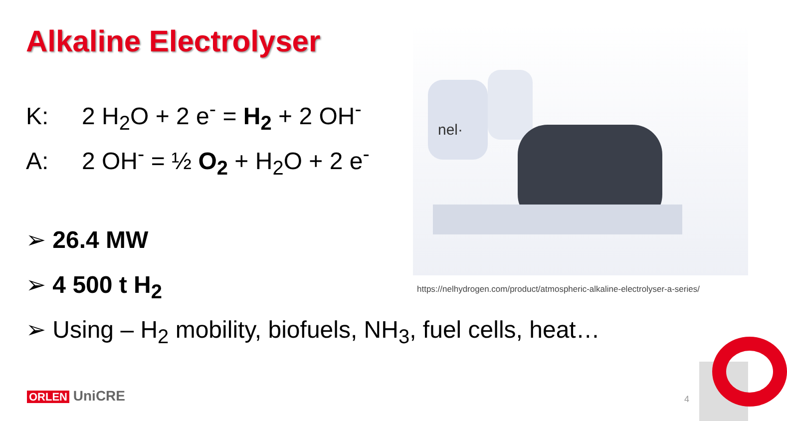Alkaline Electrolyser
K: 2 H<sub>2</sub>O + 2 e<sup>-</sup> = H<sub>2</sub> + 2 OH<sup>-</sup>
A: 2 OH<sup>-</sup> = ½ O<sub>2</sub> + H<sub>2</sub>O + 2 e<sup>-</sup>
nel·
➢ 26.4 MW
➢ 4 500 t H<sub>2</sub>
https://nelhydrogen.com/product/atmospheric-alkaline-electrolyser-a-series/
➢ Using – H<sub>2</sub> mobility, biofuels, NH<sub>3</sub>, fuel cells, heat…
ORLEN UniCRE 4